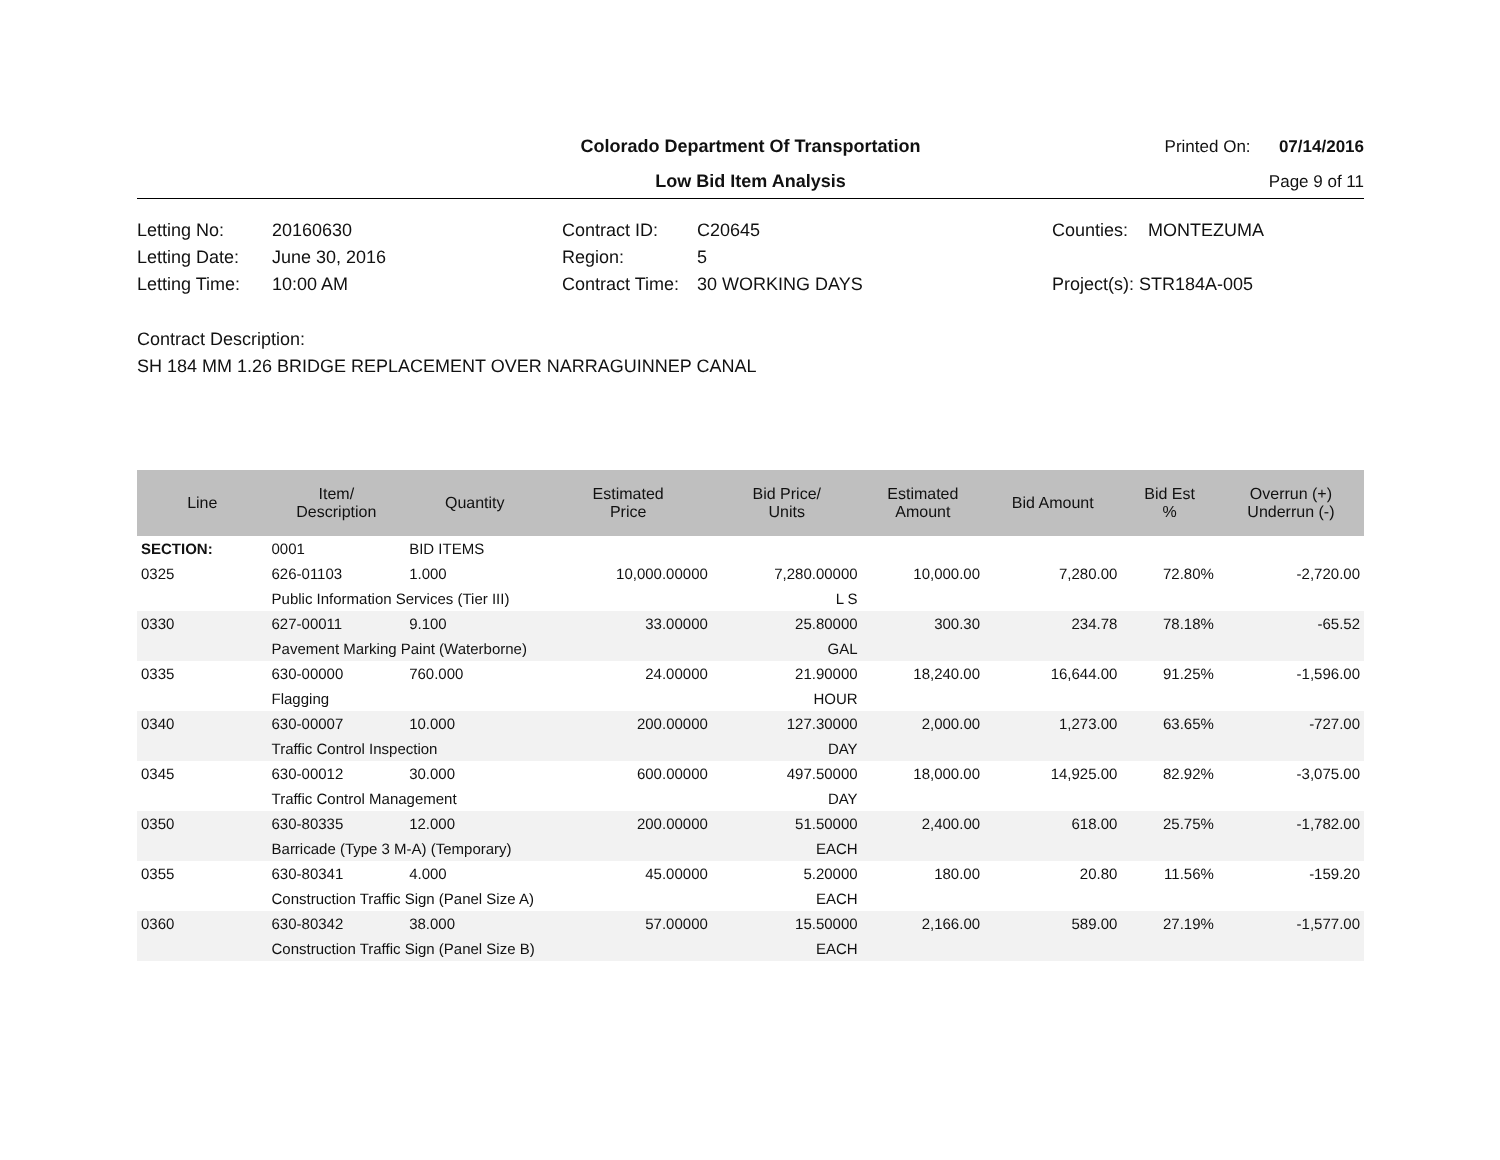Colorado Department Of Transportation
Printed On: 07/14/2016
Low Bid Item Analysis
Page 9 of 11
Letting No: 20160630
Letting Date: June 30, 2016
Letting Time: 10:00 AM
Contract ID: C20645
Region: 5
Contract Time: 30 WORKING DAYS
Counties: MONTEZUMA
Project(s): STR184A-005
Contract Description:
SH 184 MM 1.26 BRIDGE REPLACEMENT OVER NARRAGUINNEP CANAL
| Line | Item/ Description | Quantity | Estimated Price | Bid Price/ Units | Estimated Amount | Bid Amount | Bid Est % | Overrun (+) Underrun (-) |
| --- | --- | --- | --- | --- | --- | --- | --- | --- |
| SECTION: | 0001 | BID ITEMS | | | | | | |
| 0325 | 626-01103 | 1.000 | 10,000.00000 | 7,280.00000 | 10,000.00 | 7,280.00 | 72.80% | -2,720.00 |
| | Public Information Services (Tier III) | | | L S | | | | |
| 0330 | 627-00011 | 9.100 | 33.00000 | 25.80000 | 300.30 | 234.78 | 78.18% | -65.52 |
| | Pavement Marking Paint (Waterborne) | | | GAL | | | | |
| 0335 | 630-00000 | 760.000 | 24.00000 | 21.90000 | 18,240.00 | 16,644.00 | 91.25% | -1,596.00 |
| | Flagging | | | HOUR | | | | |
| 0340 | 630-00007 | 10.000 | 200.00000 | 127.30000 | 2,000.00 | 1,273.00 | 63.65% | -727.00 |
| | Traffic Control Inspection | | | DAY | | | | |
| 0345 | 630-00012 | 30.000 | 600.00000 | 497.50000 | 18,000.00 | 14,925.00 | 82.92% | -3,075.00 |
| | Traffic Control Management | | | DAY | | | | |
| 0350 | 630-80335 | 12.000 | 200.00000 | 51.50000 | 2,400.00 | 618.00 | 25.75% | -1,782.00 |
| | Barricade (Type 3 M-A) (Temporary) | | | EACH | | | | |
| 0355 | 630-80341 | 4.000 | 45.00000 | 5.20000 | 180.00 | 20.80 | 11.56% | -159.20 |
| | Construction Traffic Sign (Panel Size A) | | | EACH | | | | |
| 0360 | 630-80342 | 38.000 | 57.00000 | 15.50000 | 2,166.00 | 589.00 | 27.19% | -1,577.00 |
| | Construction Traffic Sign (Panel Size B) | | | EACH | | | | |